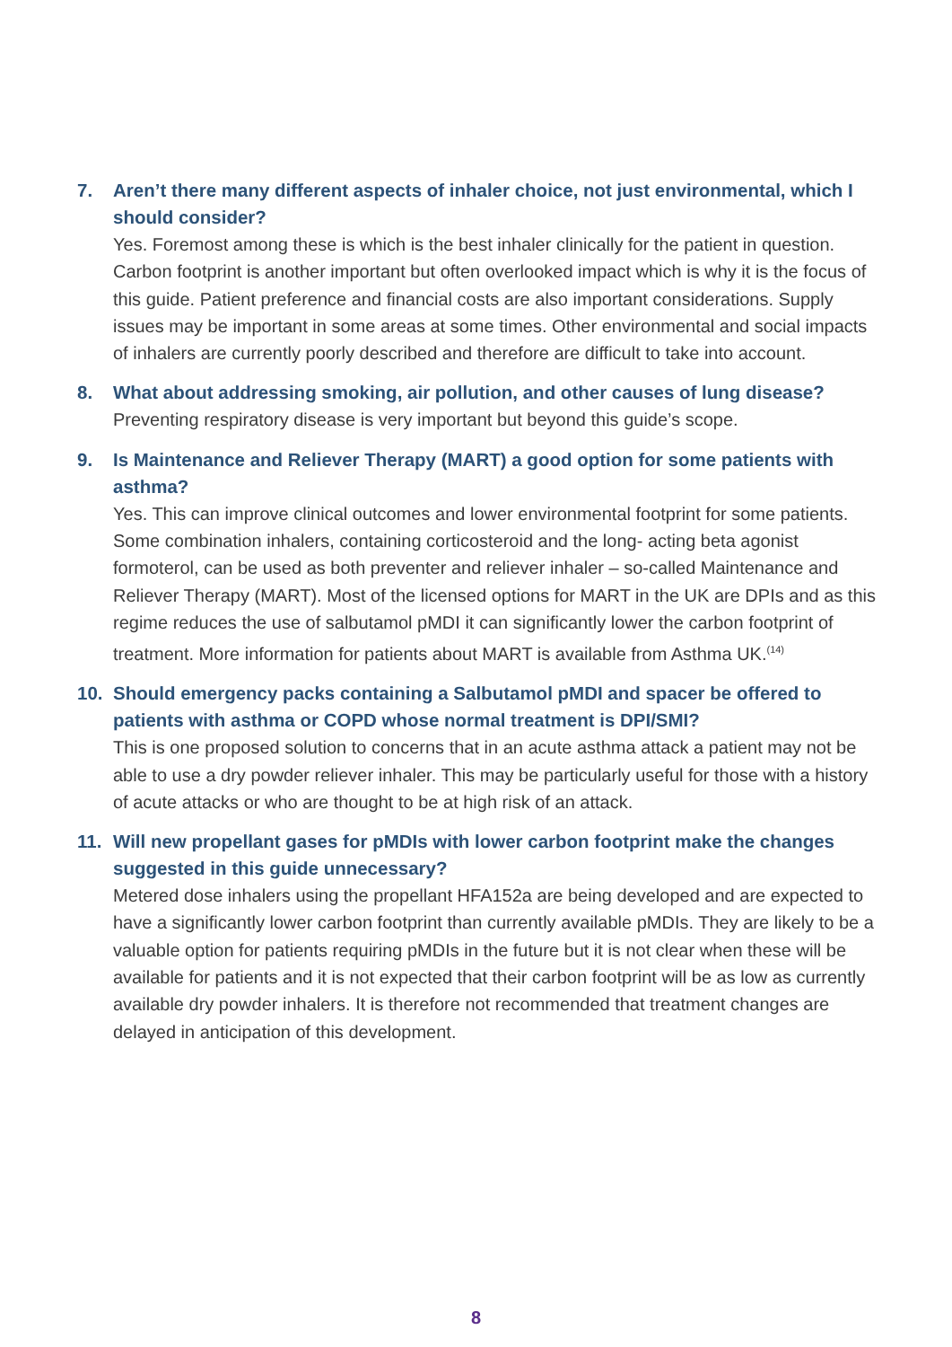7. Aren’t there many different aspects of inhaler choice, not just environmental, which I should consider?
Yes. Foremost among these is which is the best inhaler clinically for the patient in question. Carbon footprint is another important but often overlooked impact which is why it is the focus of this guide. Patient preference and financial costs are also important considerations. Supply issues may be important in some areas at some times. Other environmental and social impacts of inhalers are currently poorly described and therefore are difficult to take into account.
8. What about addressing smoking, air pollution, and other causes of lung disease?
Preventing respiratory disease is very important but beyond this guide’s scope.
9. Is Maintenance and Reliever Therapy (MART) a good option for some patients with asthma?
Yes. This can improve clinical outcomes and lower environmental footprint for some patients. Some combination inhalers, containing corticosteroid and the long- acting beta agonist formoterol, can be used as both preventer and reliever inhaler – so-called Maintenance and Reliever Therapy (MART). Most of the licensed options for MART in the UK are DPIs and as this regime reduces the use of salbutamol pMDI it can significantly lower the carbon footprint of treatment. More information for patients about MART is available from Asthma UK.<sup>(14)</sup>
10. Should emergency packs containing a Salbutamol pMDI and spacer be offered to patients with asthma or COPD whose normal treatment is DPI/SMI?
This is one proposed solution to concerns that in an acute asthma attack a patient may not be able to use a dry powder reliever inhaler. This may be particularly useful for those with a history of acute attacks or who are thought to be at high risk of an attack.
11. Will new propellant gases for pMDIs with lower carbon footprint make the changes suggested in this guide unnecessary?
Metered dose inhalers using the propellant HFA152a are being developed and are expected to have a significantly lower carbon footprint than currently available pMDIs. They are likely to be a valuable option for patients requiring pMDIs in the future but it is not clear when these will be available for patients and it is not expected that their carbon footprint will be as low as currently available dry powder inhalers. It is therefore not recommended that treatment changes are delayed in anticipation of this development.
8